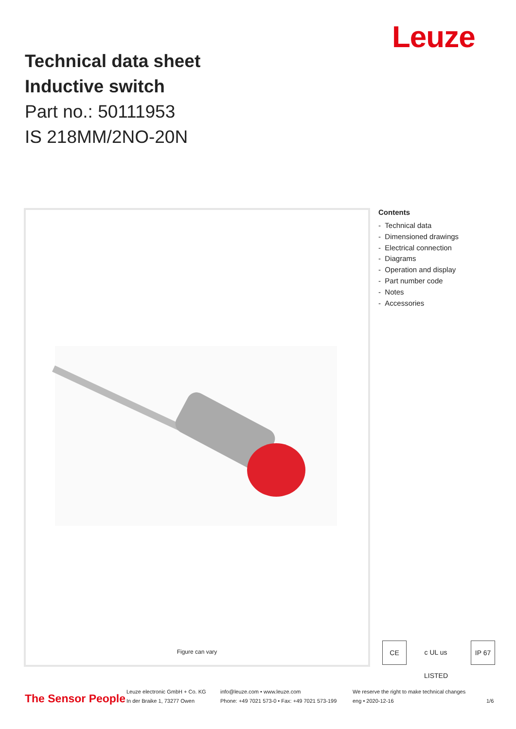Leuze
Technical data sheet
Inductive switch
Part no.: 50111953
IS 218MM/2NO-20N
Figure can vary
Contents
- Technical data
- Dimensioned drawings
- Electrical connection
- Diagrams
- Operation and display
- Part number code
- Notes
- Accessories
CE
c UL us LISTED
IP 67
The Sensor People
Leuze electronic GmbH + Co. KG
In der Braike 1, 73277 Owen
info@leuze.com • www.leuze.com
Phone: +49 7021 573-0 • Fax: +49 7021 573-199
We reserve the right to make technical changes
eng • 2020-12-16
1/6